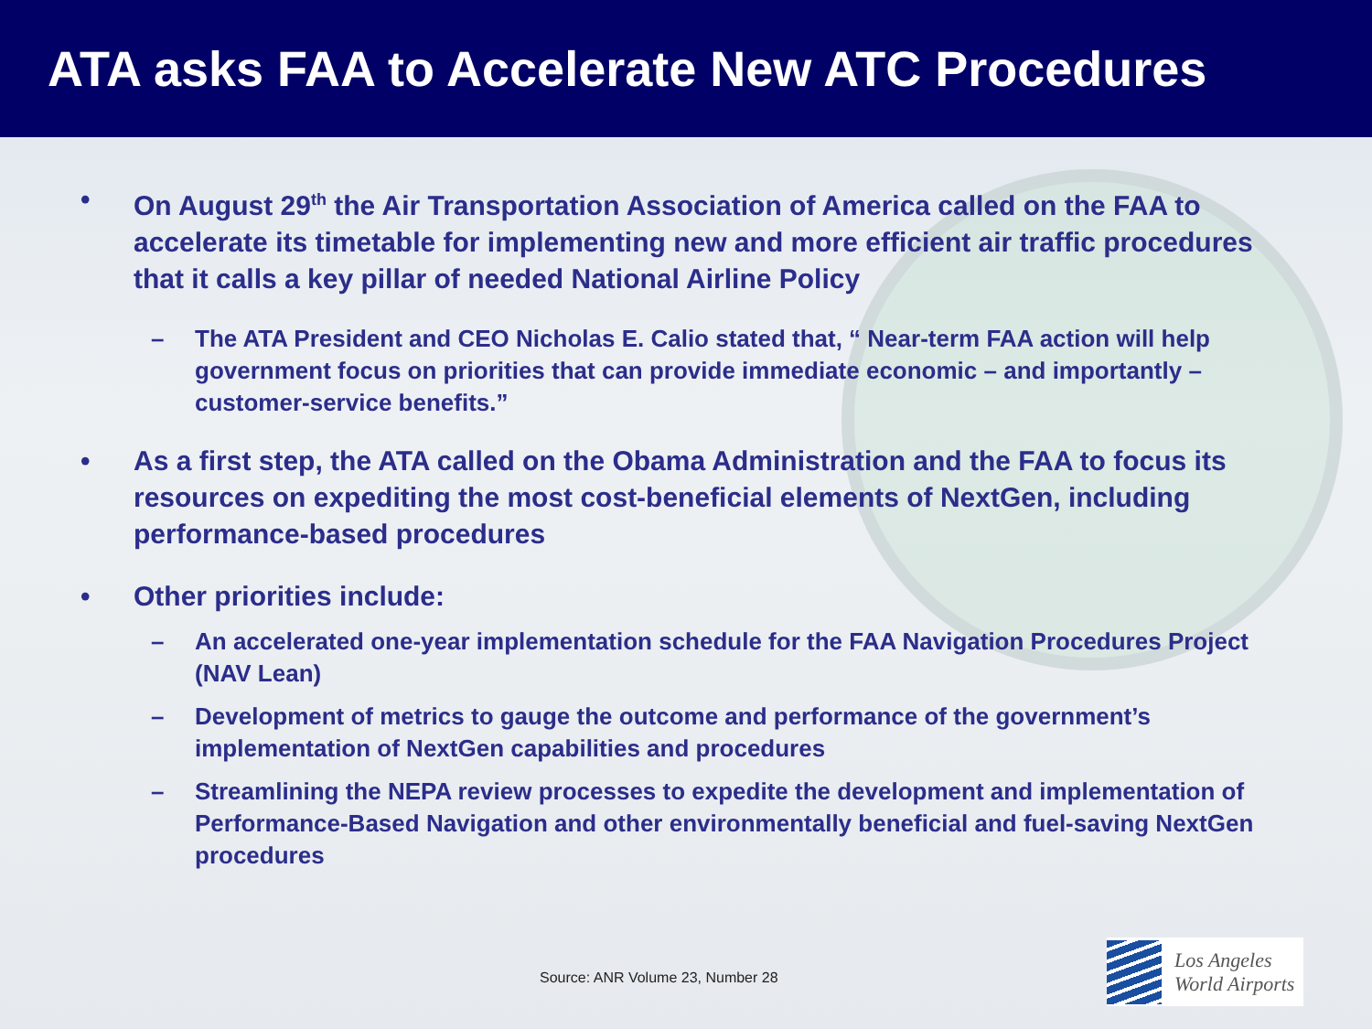ATA asks FAA to Accelerate New ATC Procedures
• On August 29<sup>th</sup> the Air Transportation Association of America called on the FAA to accelerate its timetable for implementing new and more efficient air traffic procedures that it calls a key pillar of needed National Airline Policy
– The ATA President and CEO Nicholas E. Calio stated that, “ Near-term FAA action will help government focus on priorities that can provide immediate economic – and importantly – customer-service benefits.”
• As a first step, the ATA called on the Obama Administration and the FAA to focus its resources on expediting the most cost-beneficial elements of NextGen, including performance-based procedures
• Other priorities include:
– An accelerated one-year implementation schedule for the FAA Navigation Procedures Project (NAV Lean)
– Development of metrics to gauge the outcome and performance of the government’s implementation of NextGen capabilities and procedures
– Streamlining the NEPA review processes to expedite the development and implementation of Performance-Based Navigation and other environmentally beneficial and fuel-saving NextGen procedures
Source: ANR Volume 23, Number 28
Los Angeles
World Airports